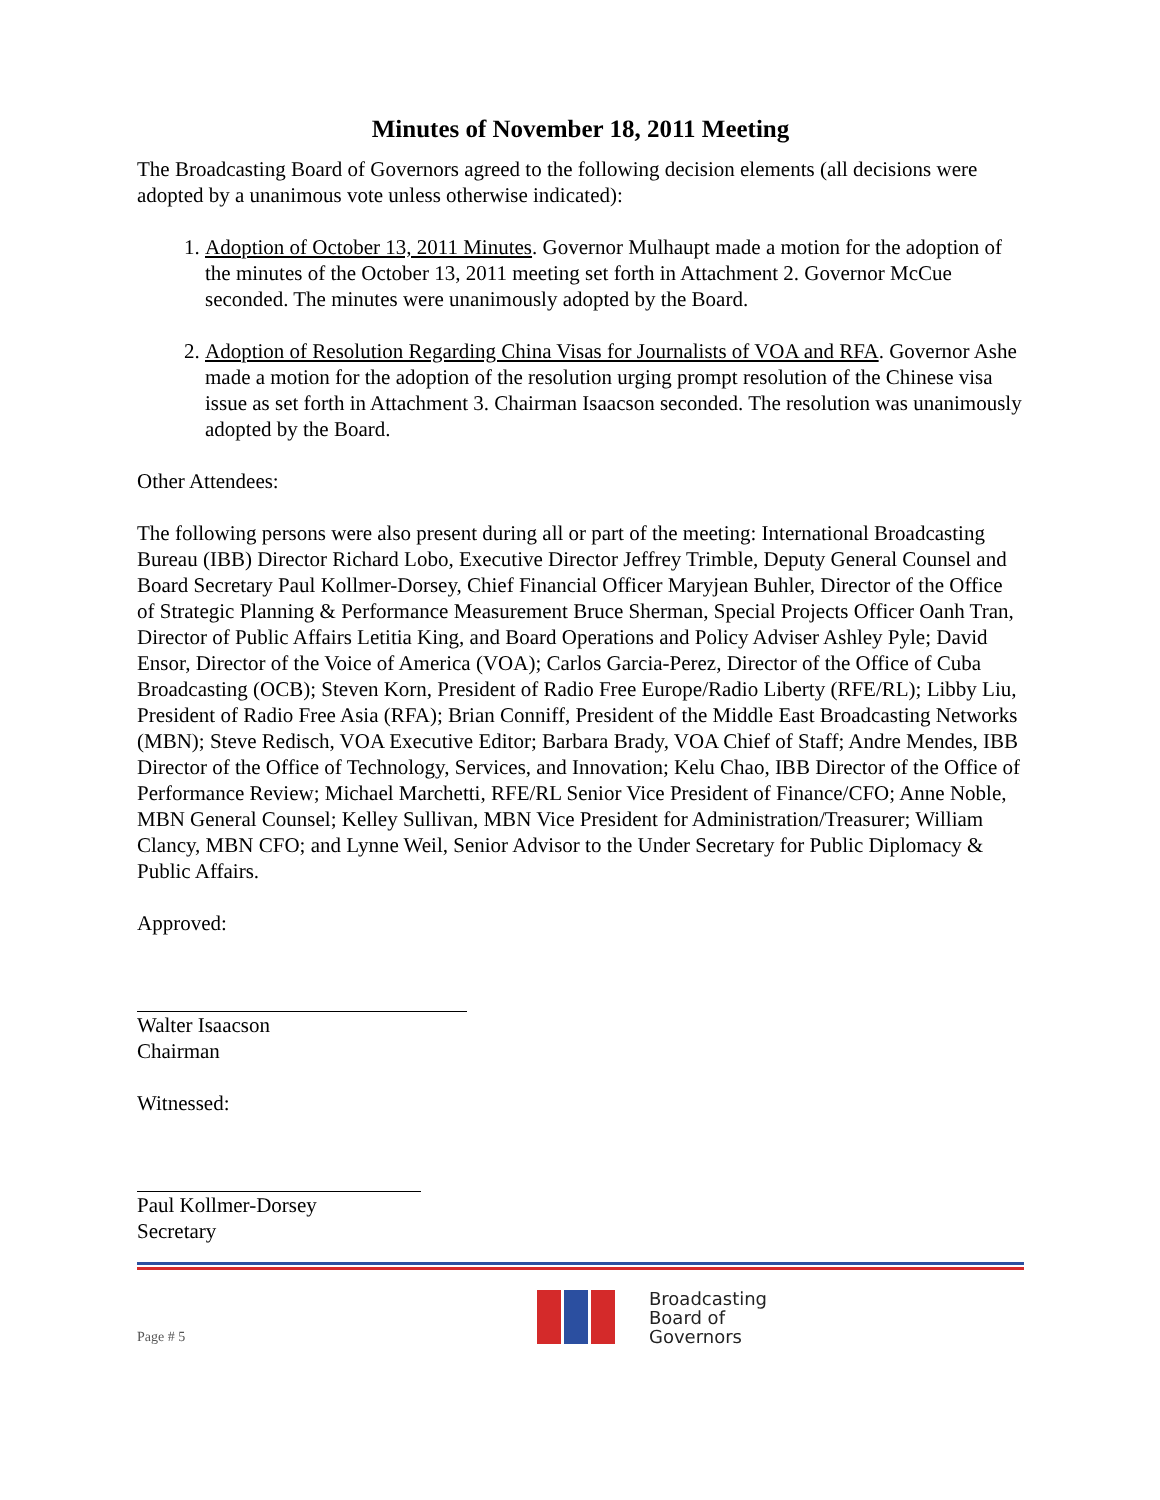Minutes of November 18, 2011 Meeting
The Broadcasting Board of Governors agreed to the following decision elements (all decisions were adopted by a unanimous vote unless otherwise indicated):
1. Adoption of October 13, 2011 Minutes. Governor Mulhaupt made a motion for the adoption of the minutes of the October 13, 2011 meeting set forth in Attachment 2. Governor McCue seconded. The minutes were unanimously adopted by the Board.
2. Adoption of Resolution Regarding China Visas for Journalists of VOA and RFA. Governor Ashe made a motion for the adoption of the resolution urging prompt resolution of the Chinese visa issue as set forth in Attachment 3. Chairman Isaacson seconded. The resolution was unanimously adopted by the Board.
Other Attendees:
The following persons were also present during all or part of the meeting: International Broadcasting Bureau (IBB) Director Richard Lobo, Executive Director Jeffrey Trimble, Deputy General Counsel and Board Secretary Paul Kollmer-Dorsey, Chief Financial Officer Maryjean Buhler, Director of the Office of Strategic Planning & Performance Measurement Bruce Sherman, Special Projects Officer Oanh Tran, Director of Public Affairs Letitia King, and Board Operations and Policy Adviser Ashley Pyle; David Ensor, Director of the Voice of America (VOA); Carlos Garcia-Perez, Director of the Office of Cuba Broadcasting (OCB); Steven Korn, President of Radio Free Europe/Radio Liberty (RFE/RL); Libby Liu, President of Radio Free Asia (RFA); Brian Conniff, President of the Middle East Broadcasting Networks (MBN); Steve Redisch, VOA Executive Editor; Barbara Brady, VOA Chief of Staff; Andre Mendes, IBB Director of the Office of Technology, Services, and Innovation; Kelu Chao, IBB Director of the Office of Performance Review; Michael Marchetti, RFE/RL Senior Vice President of Finance/CFO; Anne Noble, MBN General Counsel; Kelley Sullivan, MBN Vice President for Administration/Treasurer; William Clancy, MBN CFO; and Lynne Weil, Senior Advisor to the Under Secretary for Public Diplomacy & Public Affairs.
Approved:
Walter Isaacson
Chairman
Witnessed:
Paul Kollmer-Dorsey
Secretary
Page # 5
Broadcasting
Board of
Governors